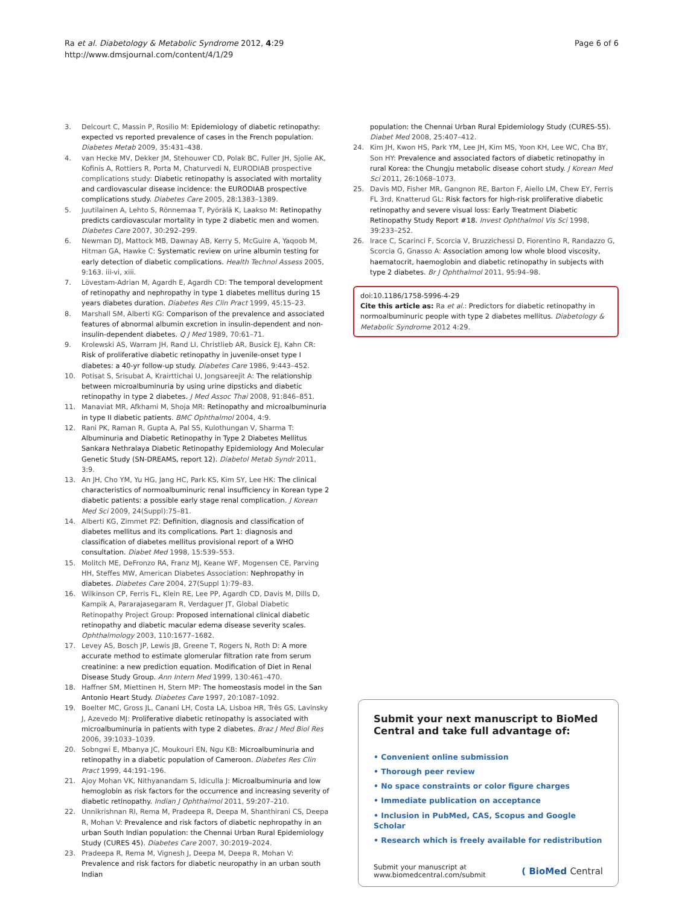Ra et al. Diabetology & Metabolic Syndrome 2012, 4:29
http://www.dmsjournal.com/content/4/1/29
Page 6 of 6
3. Delcourt C, Massin P, Rosilio M: Epidemiology of diabetic retinopathy: expected vs reported prevalence of cases in the French population. Diabetes Metab 2009, 35:431–438.
4. van Hecke MV, Dekker JM, Stehouwer CD, Polak BC, Fuller JH, Sjolie AK, Kofinis A, Rottiers R, Porta M, Chaturvedi N, EURODIAB prospective complications study: Diabetic retinopathy is associated with mortality and cardiovascular disease incidence: the EURODIAB prospective complications study. Diabetes Care 2005, 28:1383–1389.
5. Juutilainen A, Lehto S, Rönnemaa T, Pyörälä K, Laakso M: Retinopathy predicts cardiovascular mortality in type 2 diabetic men and women. Diabetes Care 2007, 30:292–299.
6. Newman DJ, Mattock MB, Dawnay AB, Kerry S, McGuire A, Yaqoob M, Hitman GA, Hawke C: Systematic review on urine albumin testing for early detection of diabetic complications. Health Technol Assess 2005, 9:163. iii-vi, xiii.
7. Lövestam-Adrian M, Agardh E, Agardh CD: The temporal development of retinopathy and nephropathy in type 1 diabetes mellitus during 15 years diabetes duration. Diabetes Res Clin Pract 1999, 45:15–23.
8. Marshall SM, Alberti KG: Comparison of the prevalence and associated features of abnormal albumin excretion in insulin-dependent and non-insulin-dependent diabetes. Q J Med 1989, 70:61–71.
9. Krolewski AS, Warram JH, Rand LI, Christlieb AR, Busick EJ, Kahn CR: Risk of proliferative diabetic retinopathy in juvenile-onset type I diabetes: a 40-yr follow-up study. Diabetes Care 1986, 9:443–452.
10. Potisat S, Srisubat A, Krairttichai U, Jongsareejit A: The relationship between microalbuminuria by using urine dipsticks and diabetic retinopathy in type 2 diabetes. J Med Assoc Thai 2008, 91:846–851.
11. Manaviat MR, Afkhami M, Shoja MR: Retinopathy and microalbuminuria in type II diabetic patients. BMC Ophthalmol 2004, 4:9.
12. Rani PK, Raman R, Gupta A, Pal SS, Kulothungan V, Sharma T: Albuminuria and Diabetic Retinopathy in Type 2 Diabetes Mellitus Sankara Nethralaya Diabetic Retinopathy Epidemiology And Molecular Genetic Study (SN-DREAMS, report 12). Diabetol Metab Syndr 2011, 3:9.
13. An JH, Cho YM, Yu HG, Jang HC, Park KS, Kim SY, Lee HK: The clinical characteristics of normoalbuminuric renal insufficiency in Korean type 2 diabetic patients: a possible early stage renal complication. J Korean Med Sci 2009, 24(Suppl):75–81.
14. Alberti KG, Zimmet PZ: Definition, diagnosis and classification of diabetes mellitus and its complications. Part 1: diagnosis and classification of diabetes mellitus provisional report of a WHO consultation. Diabet Med 1998, 15:539–553.
15. Molitch ME, DeFronzo RA, Franz MJ, Keane WF, Mogensen CE, Parving HH, Steffes MW, American Diabetes Association: Nephropathy in diabetes. Diabetes Care 2004, 27(Suppl 1):79–83.
16. Wilkinson CP, Ferris FL, Klein RE, Lee PP, Agardh CD, Davis M, Dills D, Kampik A, Pararajasegaram R, Verdaguer JT, Global Diabetic Retinopathy Project Group: Proposed international clinical diabetic retinopathy and diabetic macular edema disease severity scales. Ophthalmology 2003, 110:1677–1682.
17. Levey AS, Bosch JP, Lewis JB, Greene T, Rogers N, Roth D: A more accurate method to estimate glomerular filtration rate from serum creatinine: a new prediction equation. Modification of Diet in Renal Disease Study Group. Ann Intern Med 1999, 130:461–470.
18. Haffner SM, Miettinen H, Stern MP: The homeostasis model in the San Antonio Heart Study. Diabetes Care 1997, 20:1087–1092.
19. Boelter MC, Gross JL, Canani LH, Costa LA, Lisboa HR, Três GS, Lavinsky J, Azevedo MJ: Proliferative diabetic retinopathy is associated with microalbuminuria in patients with type 2 diabetes. Braz J Med Biol Res 2006, 39:1033–1039.
20. Sobngwi E, Mbanya JC, Moukouri EN, Ngu KB: Microalbuminuria and retinopathy in a diabetic population of Cameroon. Diabetes Res Clin Pract 1999, 44:191–196.
21. Ajoy Mohan VK, Nithyanandam S, Idiculla J: Microalbuminuria and low hemoglobin as risk factors for the occurrence and increasing severity of diabetic retinopathy. Indian J Ophthalmol 2011, 59:207–210.
22. Unnikrishnan RI, Rema M, Pradeepa R, Deepa M, Shanthirani CS, Deepa R, Mohan V: Prevalence and risk factors of diabetic nephropathy in an urban South Indian population: the Chennai Urban Rural Epidemiology Study (CURES 45). Diabetes Care 2007, 30:2019–2024.
23. Pradeepa R, Rema M, Vignesh J, Deepa M, Deepa R, Mohan V: Prevalence and risk factors for diabetic neuropathy in an urban south Indian
population: the Chennai Urban Rural Epidemiology Study (CURES-55). Diabet Med 2008, 25:407–412.
24. Kim JH, Kwon HS, Park YM, Lee JH, Kim MS, Yoon KH, Lee WC, Cha BY, Son HY: Prevalence and associated factors of diabetic retinopathy in rural Korea: the Chungju metabolic disease cohort study. J Korean Med Sci 2011, 26:1068–1073.
25. Davis MD, Fisher MR, Gangnon RE, Barton F, Aiello LM, Chew EY, Ferris FL 3rd, Knatterud GL: Risk factors for high-risk proliferative diabetic retinopathy and severe visual loss: Early Treatment Diabetic Retinopathy Study Report #18. Invest Ophthalmol Vis Sci 1998, 39:233–252.
26. Irace C, Scarinci F, Scorcia V, Bruzzichessi D, Fiorentino R, Randazzo G, Scorcia G, Gnasso A: Association among low whole blood viscosity, haematocrit, haemoglobin and diabetic retinopathy in subjects with type 2 diabetes. Br J Ophthalmol 2011, 95:94–98.
doi:10.1186/1758-5996-4-29
Cite this article as: Ra et al.: Predictors for diabetic retinopathy in normoalbuminuric people with type 2 diabetes mellitus. Diabetology & Metabolic Syndrome 2012 4:29.
Submit your next manuscript to BioMed Central and take full advantage of:
• Convenient online submission
• Thorough peer review
• No space constraints or color figure charges
• Immediate publication on acceptance
• Inclusion in PubMed, CAS, Scopus and Google Scholar
• Research which is freely available for redistribution
Submit your manuscript at
www.biomedcentral.com/submit
( BioMed Central